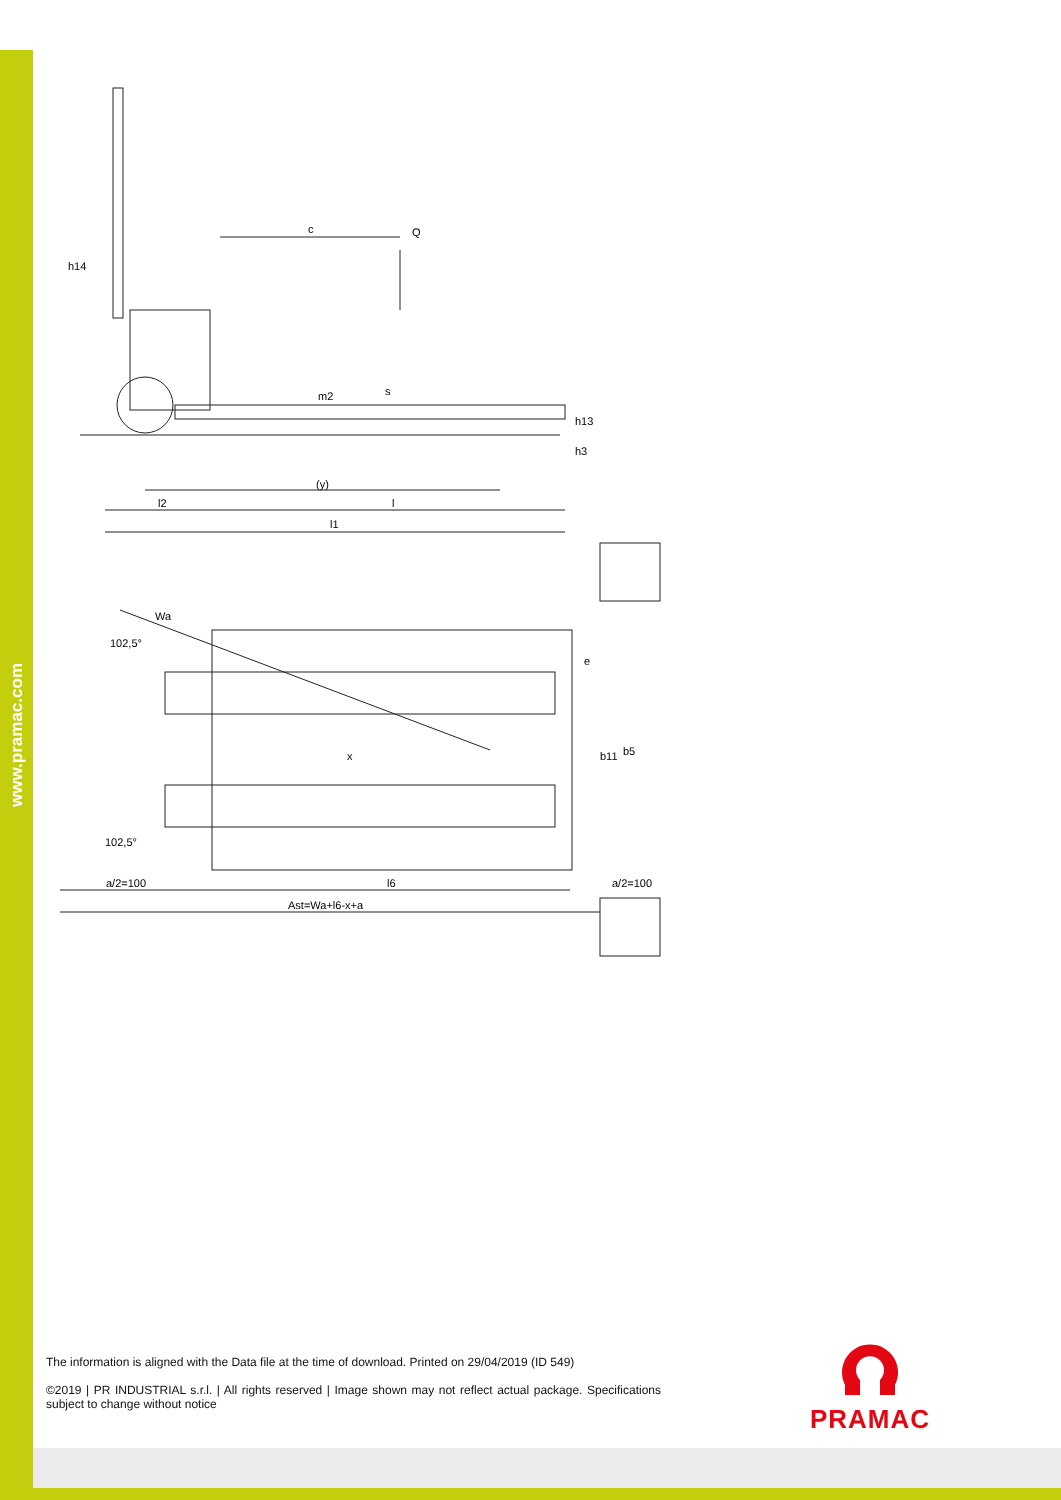www.pramac.com
h14
c
Q
m2
s
h13
h3
(y)
l2
l
l1
Wa
102,5°
102,5°
x
e
b11
b5
a/2=100
l6
a/2=100
Ast=Wa+l6-x+a
The information is aligned with the Data file at the time of download. Printed on 29/04/2019 (ID 549)
©2019 | PR INDUSTRIAL s.r.l. | All rights reserved | Image shown may not reflect actual package. Specifications subject to change without notice
PRAMAC